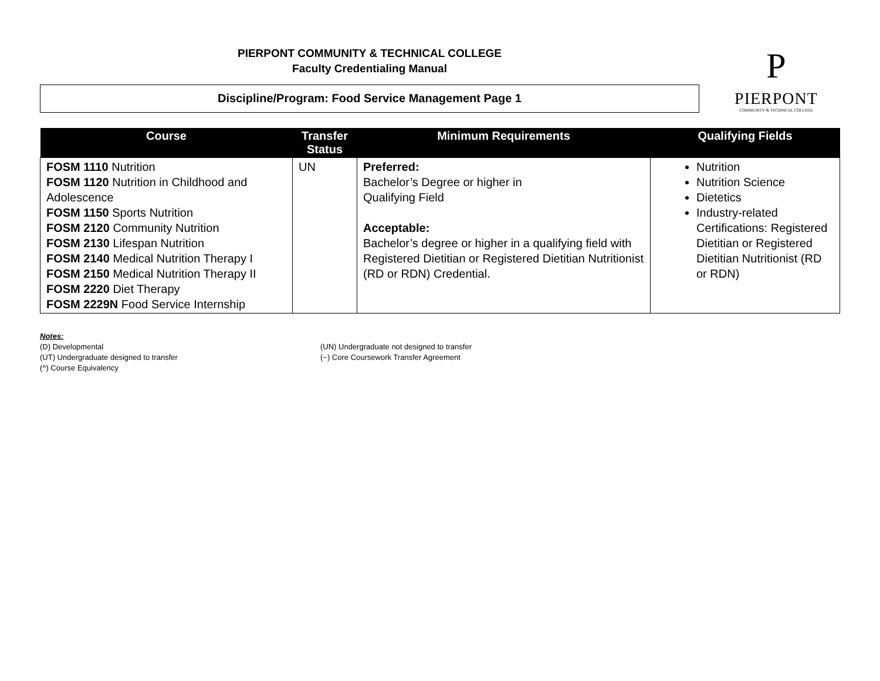PIERPONT COMMUNITY & TECHNICAL COLLEGE
Faculty Credentialing Manual
Discipline/Program: Food Service Management Page 1
P
PIERPONT
COMMUNITY & TECHNICAL COLLEGE
| Course | Transfer Status | Minimum Requirements | Qualifying Fields |
| --- | --- | --- | --- |
| FOSM 1110 Nutrition FOSM 1120 Nutrition in Childhood and Adolescence FOSM 1150 Sports Nutrition FOSM 2120 Community Nutrition FOSM 2130 Lifespan Nutrition FOSM 2140 Medical Nutrition Therapy I FOSM 2150 Medical Nutrition Therapy II FOSM 2220 Diet Therapy FOSM 2229N Food Service Internship | UN | Preferred: Bachelor’s Degree or higher in Qualifying Field Acceptable: Bachelor’s degree or higher in a qualifying field with Registered Dietitian or Registered Dietitian Nutritionist (RD or RDN) Credential. | Nutrition Nutrition Science Dietetics Industry-related Certifications: Registered Dietitian or Registered Dietitian Nutritionist (RD or RDN) |
Notes:
(D) Developmental
(UT) Undergraduate designed to transfer
(^) Course Equivalency
(UN) Undergraduate not designed to transfer
(~) Core Coursework Transfer Agreement